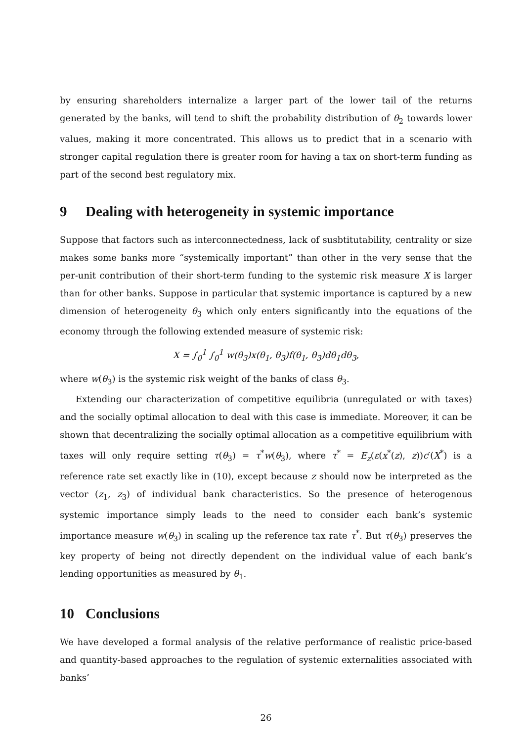by ensuring shareholders internalize a larger part of the lower tail of the returns generated by the banks, will tend to shift the probability distribution of θ<sub>2</sub> towards lower values, making it more concentrated. This allows us to predict that in a scenario with stronger capital regulation there is greater room for having a tax on short-term funding as part of the second best regulatory mix.
9 Dealing with heterogeneity in systemic importance
Suppose that factors such as interconnectedness, lack of susbtitutability, centrality or size makes some banks more “systemically important” than other in the very sense that the per-unit contribution of their short-term funding to the systemic risk measure X is larger than for other banks. Suppose in particular that systemic importance is captured by a new dimension of heterogeneity θ<sub>3</sub> which only enters significantly into the equations of the economy through the following extended measure of systemic risk:
X = ∫<sub>0</sub><sup>1</sup> ∫<sub>0</sub><sup>1</sup> w(θ<sub>3</sub>)x(θ<sub>1</sub>, θ<sub>3</sub>)f(θ<sub>1</sub>, θ<sub>3</sub>)dθ<sub>1</sub>dθ<sub>3</sub>,
where w(θ<sub>3</sub>) is the systemic risk weight of the banks of class θ<sub>3</sub>.
Extending our characterization of competitive equilibria (unregulated or with taxes) and the socially optimal allocation to deal with this case is immediate. Moreover, it can be shown that decentralizing the socially optimal allocation as a competitive equilibrium with taxes will only require setting τ(θ<sub>3</sub>) = τ<sup>*</sup>w(θ<sub>3</sub>), where τ<sup>*</sup> = E<sub>z</sub>(ε(x<sup>*</sup>(z), z))c′(X<sup>*</sup>) is a reference rate set exactly like in (10), except because z should now be interpreted as the vector (z<sub>1</sub>, z<sub>3</sub>) of individual bank characteristics. So the presence of heterogenous systemic importance simply leads to the need to consider each bank’s systemic importance measure w(θ<sub>3</sub>) in scaling up the reference tax rate τ<sup>*</sup>. But τ(θ<sub>3</sub>) preserves the key property of being not directly dependent on the individual value of each bank’s lending opportunities as measured by θ<sub>1</sub>.
10 Conclusions
We have developed a formal analysis of the relative performance of realistic price-based and quantity-based approaches to the regulation of systemic externalities associated with banks’
26